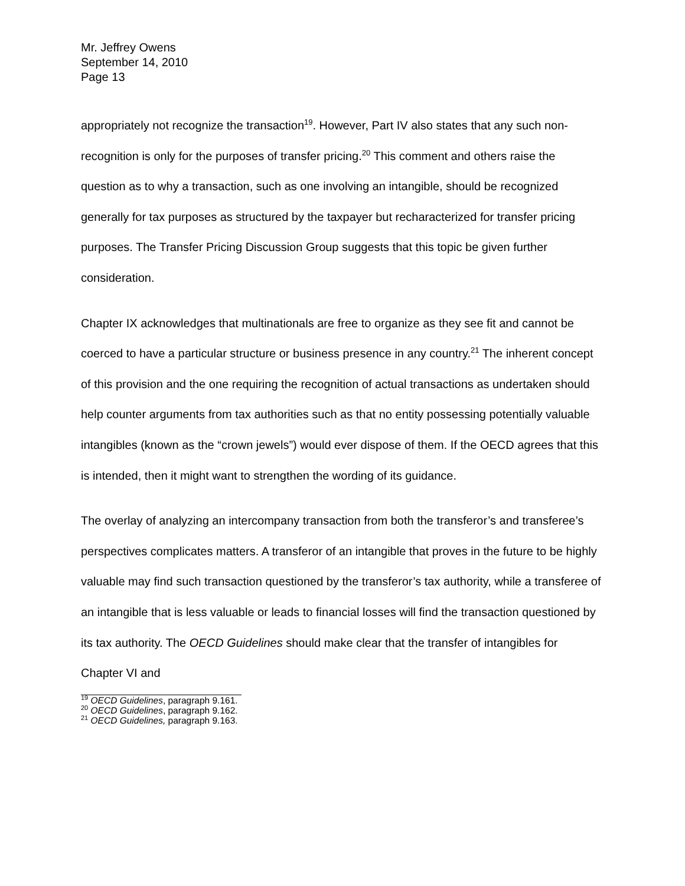Mr. Jeffrey Owens
September 14, 2010
Page 13
appropriately not recognize the transaction<sup>19</sup>. However, Part IV also states that any such non-recognition is only for the purposes of transfer pricing.<sup>20</sup> This comment and others raise the question as to why a transaction, such as one involving an intangible, should be recognized generally for tax purposes as structured by the taxpayer but recharacterized for transfer pricing purposes. The Transfer Pricing Discussion Group suggests that this topic be given further consideration.
Chapter IX acknowledges that multinationals are free to organize as they see fit and cannot be coerced to have a particular structure or business presence in any country.<sup>21</sup> The inherent concept of this provision and the one requiring the recognition of actual transactions as undertaken should help counter arguments from tax authorities such as that no entity possessing potentially valuable intangibles (known as the “crown jewels”) would ever dispose of them. If the OECD agrees that this is intended, then it might want to strengthen the wording of its guidance.
The overlay of analyzing an intercompany transaction from both the transferor’s and transferee’s perspectives complicates matters. A transferor of an intangible that proves in the future to be highly valuable may find such transaction questioned by the transferor’s tax authority, while a transferee of an intangible that is less valuable or leads to financial losses will find the transaction questioned by its tax authority. The OECD Guidelines should make clear that the transfer of intangibles for Chapter VI and
<sup>19</sup> OECD Guidelines, paragraph 9.161.
<sup>20</sup> OECD Guidelines, paragraph 9.162.
<sup>21</sup> OECD Guidelines, paragraph 9.163.